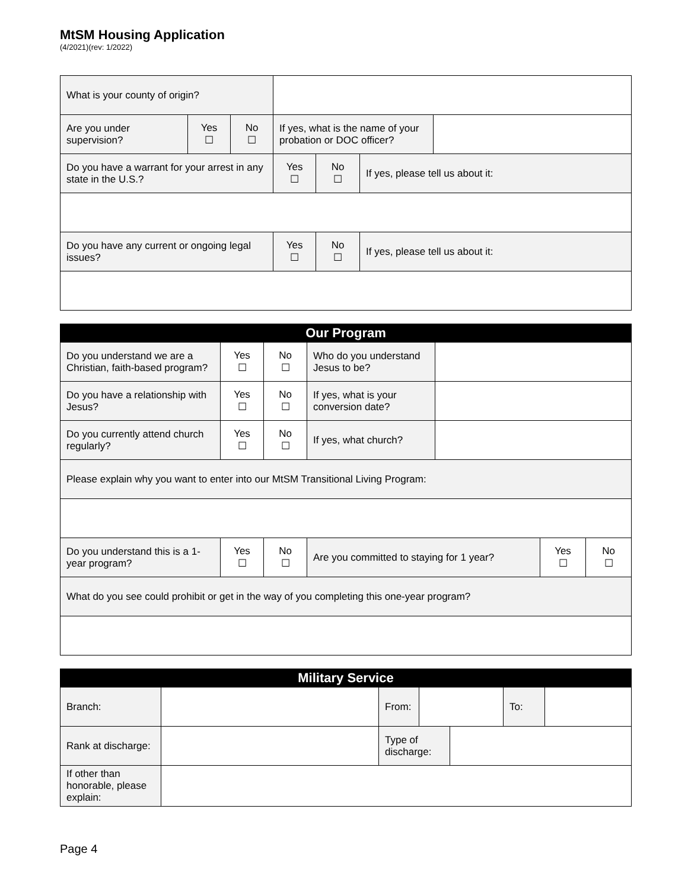MtSM Housing Application
(4/2021)(rev: 1/2022)
| What is your county of origin? | | | | | | |
| Are you under supervision? | Yes ☐ | No ☐ | If yes, what is the name of your probation or DOC officer? | | | |
| Do you have a warrant for your arrest in any state in the U.S.? | | | Yes ☐ | No ☐ | If yes, please tell us about it: | |
| Do you have any current or ongoing legal issues? | | | Yes ☐ | No ☐ | If yes, please tell us about it: | |
| Our Program | | | | | | |
| --- | --- | --- | --- | --- | --- | --- |
| Do you understand we are a Christian, faith-based program? | Yes ☐ | No ☐ | Who do you understand Jesus to be? | | | |
| Do you have a relationship with Jesus? | Yes ☐ | No ☐ | If yes, what is your conversion date? | | | |
| Do you currently attend church regularly? | Yes ☐ | No ☐ | If yes, what church? | | | |
| Please explain why you want to enter into our MtSM Transitional Living Program: | | | | | | |
| Do you understand this is a 1-year program? | Yes ☐ | No ☐ | Are you committed to staying for 1 year? | | Yes ☐ | No ☐ |
| What do you see could prohibit or get in the way of you completing this one-year program? | | | | | | |
| Military Service | | | | | | |
| --- | --- | --- | --- | --- | --- | --- |
| Branch: | | From: | | | To: | |
| Rank at discharge: | | Type of discharge: | | | | |
| If other than honorable, please explain: | | | | | | |
Page 4